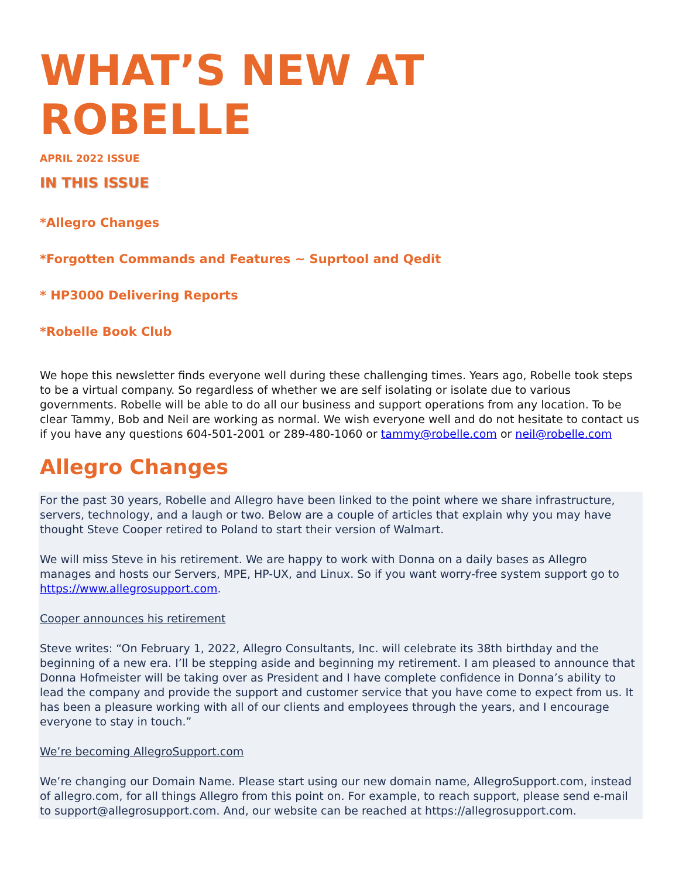WHAT’S NEW AT ROBELLE
APRIL 2022 ISSUE
IN THIS ISSUE
*Allegro Changes
*Forgotten Commands and Features ~ Suprtool and Qedit
* HP3000 Delivering Reports
*Robelle Book Club
We hope this newsletter finds everyone well during these challenging times. Years ago, Robelle took steps to be a virtual company. So regardless of whether we are self isolating or isolate due to various governments. Robelle will be able to do all our business and support operations from any location. To be clear Tammy, Bob and Neil are working as normal. We wish everyone well and do not hesitate to contact us if you have any questions 604-501-2001 or 289-480-1060 or tammy@robelle.com or neil@robelle.com
Allegro Changes
For the past 30 years, Robelle and Allegro have been linked to the point where we share infrastructure, servers, technology, and a laugh or two. Below are a couple of articles that explain why you may have thought Steve Cooper retired to Poland to start their version of Walmart.
We will miss Steve in his retirement. We are happy to work with Donna on a daily bases as Allegro manages and hosts our Servers, MPE, HP-UX, and Linux. So if you want worry-free system support go to https://www.allegrosupport.com.
Cooper announces his retirement
Steve writes: “On February 1, 2022, Allegro Consultants, Inc. will celebrate its 38th birthday and the beginning of a new era. I’ll be stepping aside and beginning my retirement. I am pleased to announce that Donna Hofmeister will be taking over as President and I have complete confidence in Donna’s ability to lead the company and provide the support and customer service that you have come to expect from us. It has been a pleasure working with all of our clients and employees through the years, and I encourage everyone to stay in touch.”
We’re becoming AllegroSupport.com
We’re changing our Domain Name. Please start using our new domain name, AllegroSupport.com, instead of allegro.com, for all things Allegro from this point on. For example, to reach support, please send e-mail to support@allegrosupport.com. And, our website can be reached at https://allegrosupport.com.